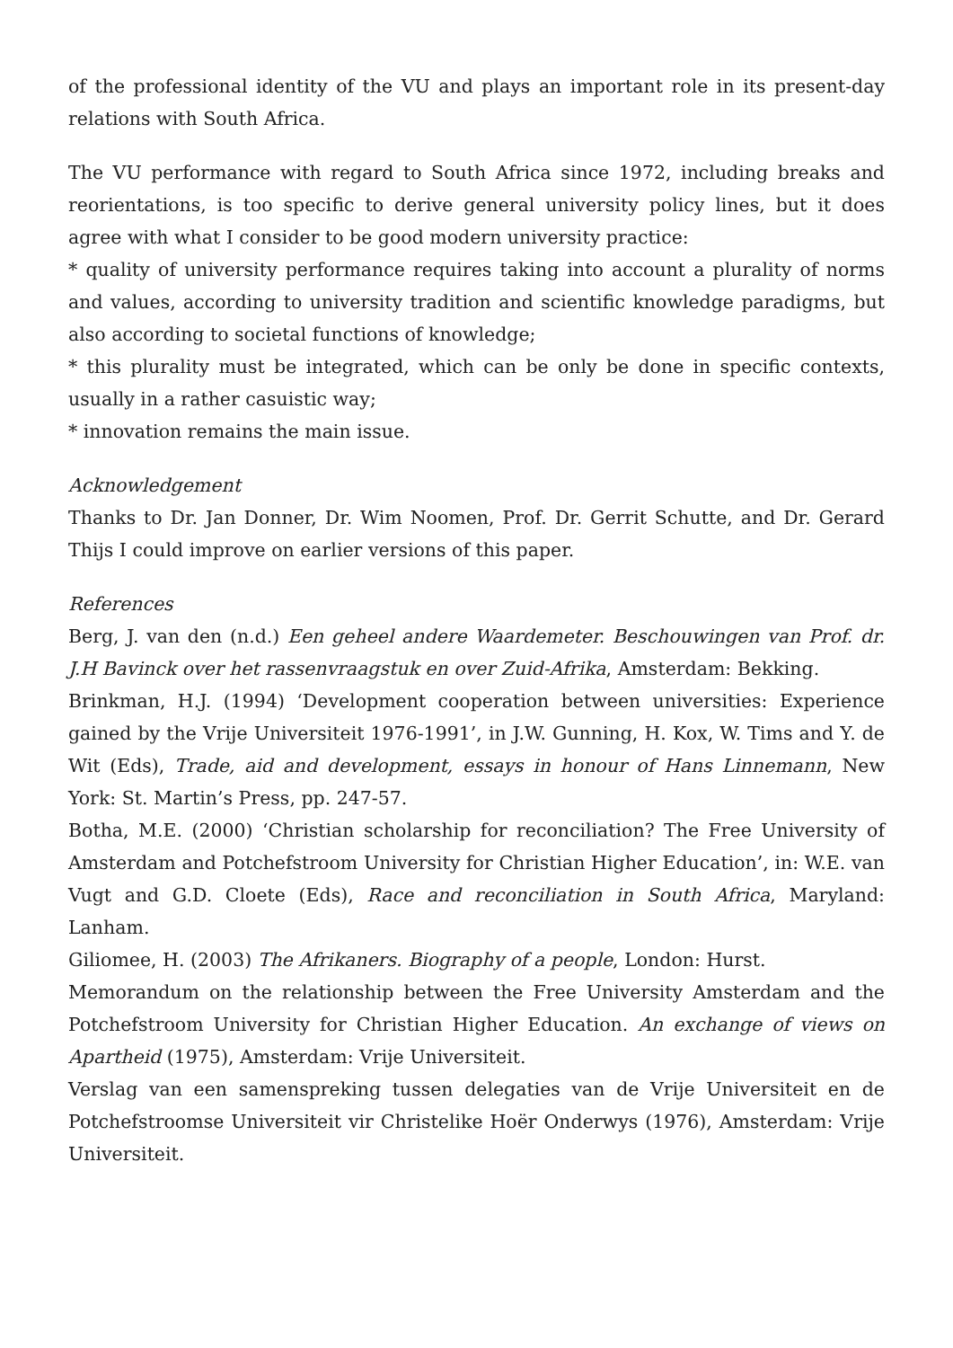of the professional identity of the VU and plays an important role in its present-day relations with South Africa.
The VU performance with regard to South Africa since 1972, including breaks and reorientations, is too specific to derive general university policy lines, but it does agree with what I consider to be good modern university practice:
* quality of university performance requires taking into account a plurality of norms and values, according to university tradition and scientific knowledge paradigms, but also according to societal functions of knowledge;
* this plurality must be integrated, which can be only be done in specific contexts, usually in a rather casuistic way;
* innovation remains the main issue.
Acknowledgement
Thanks to Dr. Jan Donner, Dr. Wim Noomen, Prof. Dr. Gerrit Schutte, and Dr. Gerard Thijs I could improve on earlier versions of this paper.
References
Berg, J. van den (n.d.) Een geheel andere Waardemeter. Beschouwingen van Prof. dr. J.H Bavinck over het rassenvraagstuk en over Zuid-Afrika, Amsterdam: Bekking.
Brinkman, H.J. (1994) ‘Development cooperation between universities: Experience gained by the Vrije Universiteit 1976-1991’, in J.W. Gunning, H. Kox, W. Tims and Y. de Wit (Eds), Trade, aid and development, essays in honour of Hans Linnemann, New York: St. Martin’s Press, pp. 247-57.
Botha, M.E. (2000) ‘Christian scholarship for reconciliation? The Free University of Amsterdam and Potchefstroom University for Christian Higher Education’, in: W.E. van Vugt and G.D. Cloete (Eds), Race and reconciliation in South Africa, Maryland: Lanham.
Giliomee, H. (2003) The Afrikaners. Biography of a people, London: Hurst.
Memorandum on the relationship between the Free University Amsterdam and the Potchefstroom University for Christian Higher Education. An exchange of views on Apartheid (1975), Amsterdam: Vrije Universiteit.
Verslag van een samenspreking tussen delegaties van de Vrije Universiteit en de Potchefstroomse Universiteit vir Christelike Hoër Onderwys (1976), Amsterdam: Vrije Universiteit.